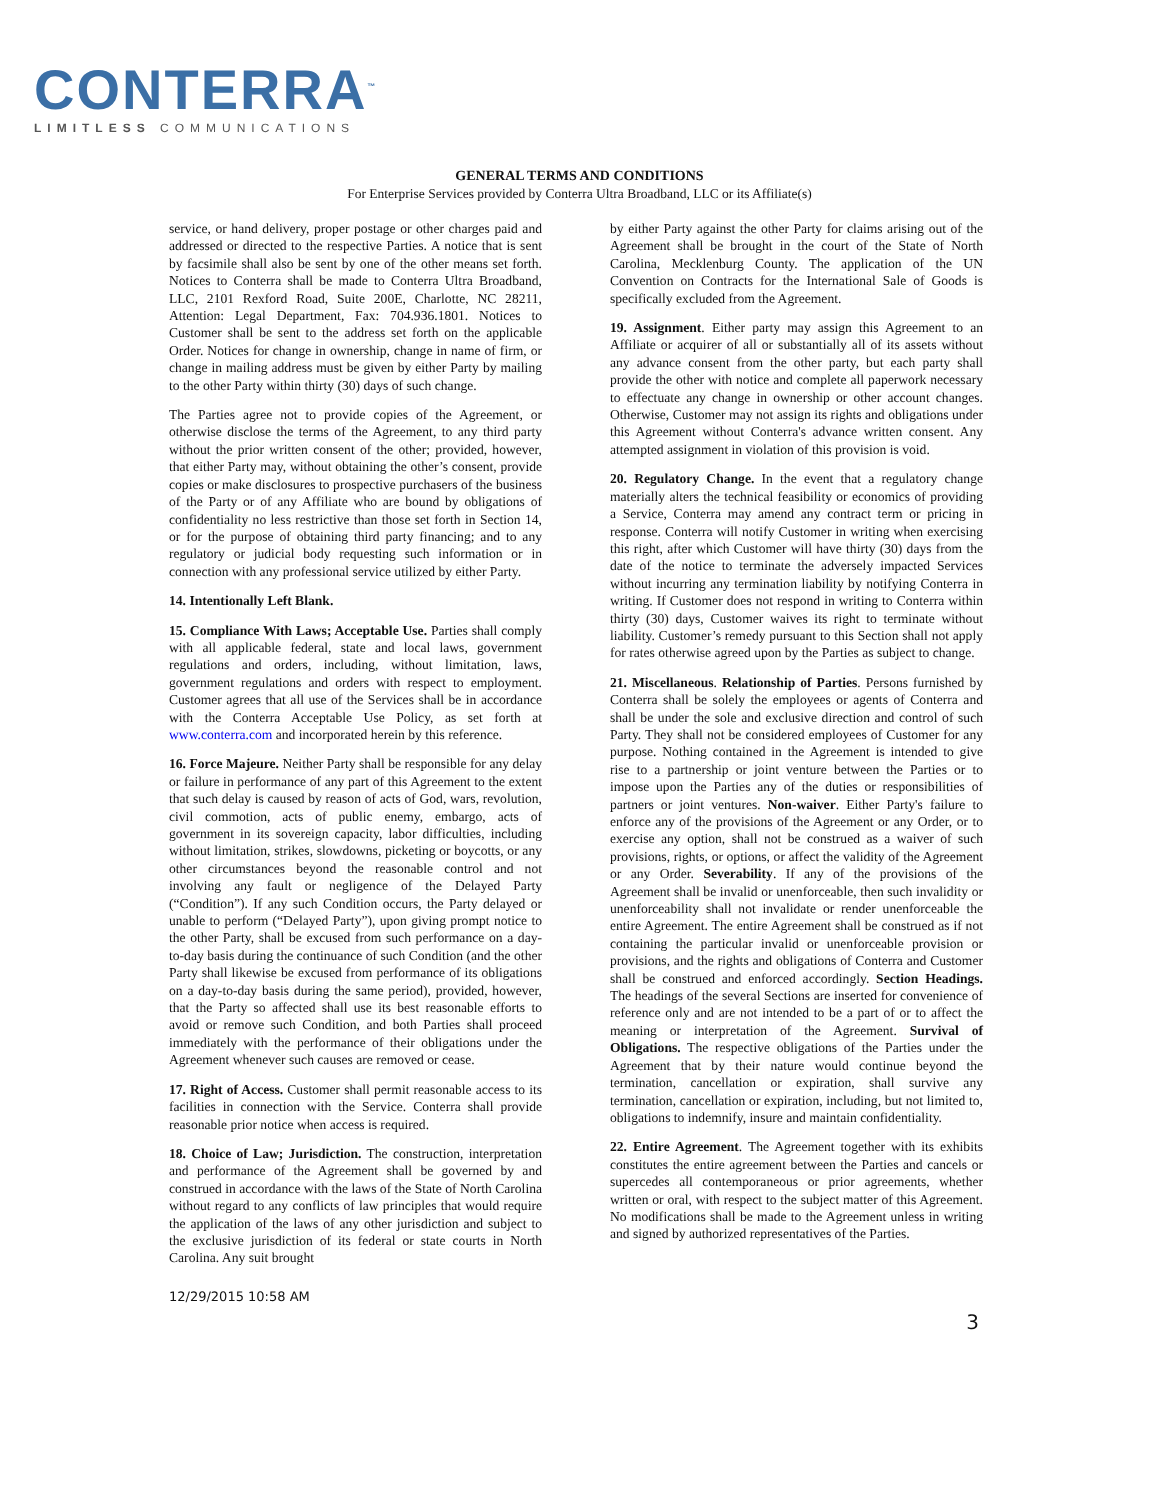CONTERRA<sup>™</sup>
LIMITLESS COMMUNICATIONS
GENERAL TERMS AND CONDITIONS
For Enterprise Services provided by Conterra Ultra Broadband, LLC or its Affiliate(s)
service, or hand delivery, proper postage or other charges paid and addressed or directed to the respective Parties. A notice that is sent by facsimile shall also be sent by one of the other means set forth. Notices to Conterra shall be made to Conterra Ultra Broadband, LLC, 2101 Rexford Road, Suite 200E, Charlotte, NC 28211, Attention: Legal Department, Fax: 704.936.1801. Notices to Customer shall be sent to the address set forth on the applicable Order. Notices for change in ownership, change in name of firm, or change in mailing address must be given by either Party by mailing to the other Party within thirty (30) days of such change.
The Parties agree not to provide copies of the Agreement, or otherwise disclose the terms of the Agreement, to any third party without the prior written consent of the other; provided, however, that either Party may, without obtaining the other’s consent, provide copies or make disclosures to prospective purchasers of the business of the Party or of any Affiliate who are bound by obligations of confidentiality no less restrictive than those set forth in Section 14, or for the purpose of obtaining third party financing; and to any regulatory or judicial body requesting such information or in connection with any professional service utilized by either Party.
14. Intentionally Left Blank.
15. Compliance With Laws; Acceptable Use. Parties shall comply with all applicable federal, state and local laws, government regulations and orders, including, without limitation, laws, government regulations and orders with respect to employment. Customer agrees that all use of the Services shall be in accordance with the Conterra Acceptable Use Policy, as set forth at www.conterra.com and incorporated herein by this reference.
16. Force Majeure. Neither Party shall be responsible for any delay or failure in performance of any part of this Agreement to the extent that such delay is caused by reason of acts of God, wars, revolution, civil commotion, acts of public enemy, embargo, acts of government in its sovereign capacity, labor difficulties, including without limitation, strikes, slowdowns, picketing or boycotts, or any other circumstances beyond the reasonable control and not involving any fault or negligence of the Delayed Party (“Condition”). If any such Condition occurs, the Party delayed or unable to perform (“Delayed Party”), upon giving prompt notice to the other Party, shall be excused from such performance on a day-to-day basis during the continuance of such Condition (and the other Party shall likewise be excused from performance of its obligations on a day-to-day basis during the same period), provided, however, that the Party so affected shall use its best reasonable efforts to avoid or remove such Condition, and both Parties shall proceed immediately with the performance of their obligations under the Agreement whenever such causes are removed or cease.
17. Right of Access. Customer shall permit reasonable access to its facilities in connection with the Service. Conterra shall provide reasonable prior notice when access is required.
18. Choice of Law; Jurisdiction. The construction, interpretation and performance of the Agreement shall be governed by and construed in accordance with the laws of the State of North Carolina without regard to any conflicts of law principles that would require the application of the laws of any other jurisdiction and subject to the exclusive jurisdiction of its federal or state courts in North Carolina. Any suit brought
by either Party against the other Party for claims arising out of the Agreement shall be brought in the court of the State of North Carolina, Mecklenburg County. The application of the UN Convention on Contracts for the International Sale of Goods is specifically excluded from the Agreement.
19. Assignment. Either party may assign this Agreement to an Affiliate or acquirer of all or substantially all of its assets without any advance consent from the other party, but each party shall provide the other with notice and complete all paperwork necessary to effectuate any change in ownership or other account changes. Otherwise, Customer may not assign its rights and obligations under this Agreement without Conterra's advance written consent. Any attempted assignment in violation of this provision is void.
20. Regulatory Change. In the event that a regulatory change materially alters the technical feasibility or economics of providing a Service, Conterra may amend any contract term or pricing in response. Conterra will notify Customer in writing when exercising this right, after which Customer will have thirty (30) days from the date of the notice to terminate the adversely impacted Services without incurring any termination liability by notifying Conterra in writing. If Customer does not respond in writing to Conterra within thirty (30) days, Customer waives its right to terminate without liability. Customer’s remedy pursuant to this Section shall not apply for rates otherwise agreed upon by the Parties as subject to change.
21. Miscellaneous. Relationship of Parties. Persons furnished by Conterra shall be solely the employees or agents of Conterra and shall be under the sole and exclusive direction and control of such Party. They shall not be considered employees of Customer for any purpose. Nothing contained in the Agreement is intended to give rise to a partnership or joint venture between the Parties or to impose upon the Parties any of the duties or responsibilities of partners or joint ventures. Non-waiver. Either Party's failure to enforce any of the provisions of the Agreement or any Order, or to exercise any option, shall not be construed as a waiver of such provisions, rights, or options, or affect the validity of the Agreement or any Order. Severability. If any of the provisions of the Agreement shall be invalid or unenforceable, then such invalidity or unenforceability shall not invalidate or render unenforceable the entire Agreement. The entire Agreement shall be construed as if not containing the particular invalid or unenforceable provision or provisions, and the rights and obligations of Conterra and Customer shall be construed and enforced accordingly. Section Headings. The headings of the several Sections are inserted for convenience of reference only and are not intended to be a part of or to affect the meaning or interpretation of the Agreement. Survival of Obligations. The respective obligations of the Parties under the Agreement that by their nature would continue beyond the termination, cancellation or expiration, shall survive any termination, cancellation or expiration, including, but not limited to, obligations to indemnify, insure and maintain confidentiality.
22. Entire Agreement. The Agreement together with its exhibits constitutes the entire agreement between the Parties and cancels or supercedes all contemporaneous or prior agreements, whether written or oral, with respect to the subject matter of this Agreement. No modifications shall be made to the Agreement unless in writing and signed by authorized representatives of the Parties.
12/29/2015 10:58 AM
3